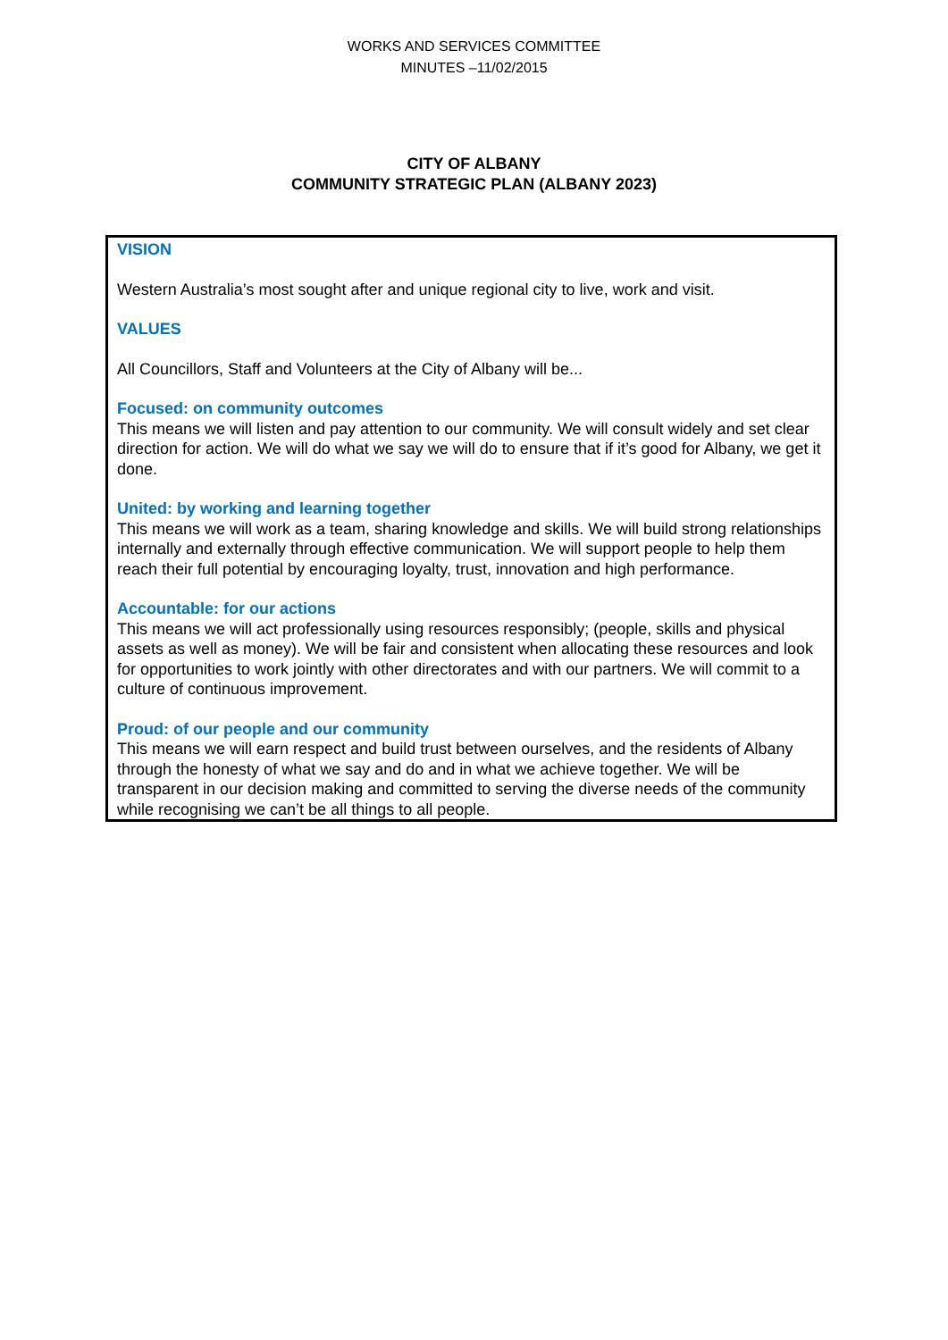WORKS AND SERVICES COMMITTEE
MINUTES –11/02/2015
CITY OF ALBANY
COMMUNITY STRATEGIC PLAN (ALBANY 2023)
VISION
Western Australia’s most sought after and unique regional city to live, work and visit.
VALUES
All Councillors, Staff and Volunteers at the City of Albany will be...
Focused: on community outcomes
This means we will listen and pay attention to our community. We will consult widely and set clear direction for action. We will do what we say we will do to ensure that if it’s good for Albany, we get it done.
United: by working and learning together
This means we will work as a team, sharing knowledge and skills. We will build strong relationships internally and externally through effective communication. We will support people to help them reach their full potential by encouraging loyalty, trust, innovation and high performance.
Accountable: for our actions
This means we will act professionally using resources responsibly; (people, skills and physical assets as well as money). We will be fair and consistent when allocating these resources and look for opportunities to work jointly with other directorates and with our partners. We will commit to a culture of continuous improvement.
Proud: of our people and our community
This means we will earn respect and build trust between ourselves, and the residents of Albany through the honesty of what we say and do and in what we achieve together. We will be transparent in our decision making and committed to serving the diverse needs of the community while recognising we can’t be all things to all people.